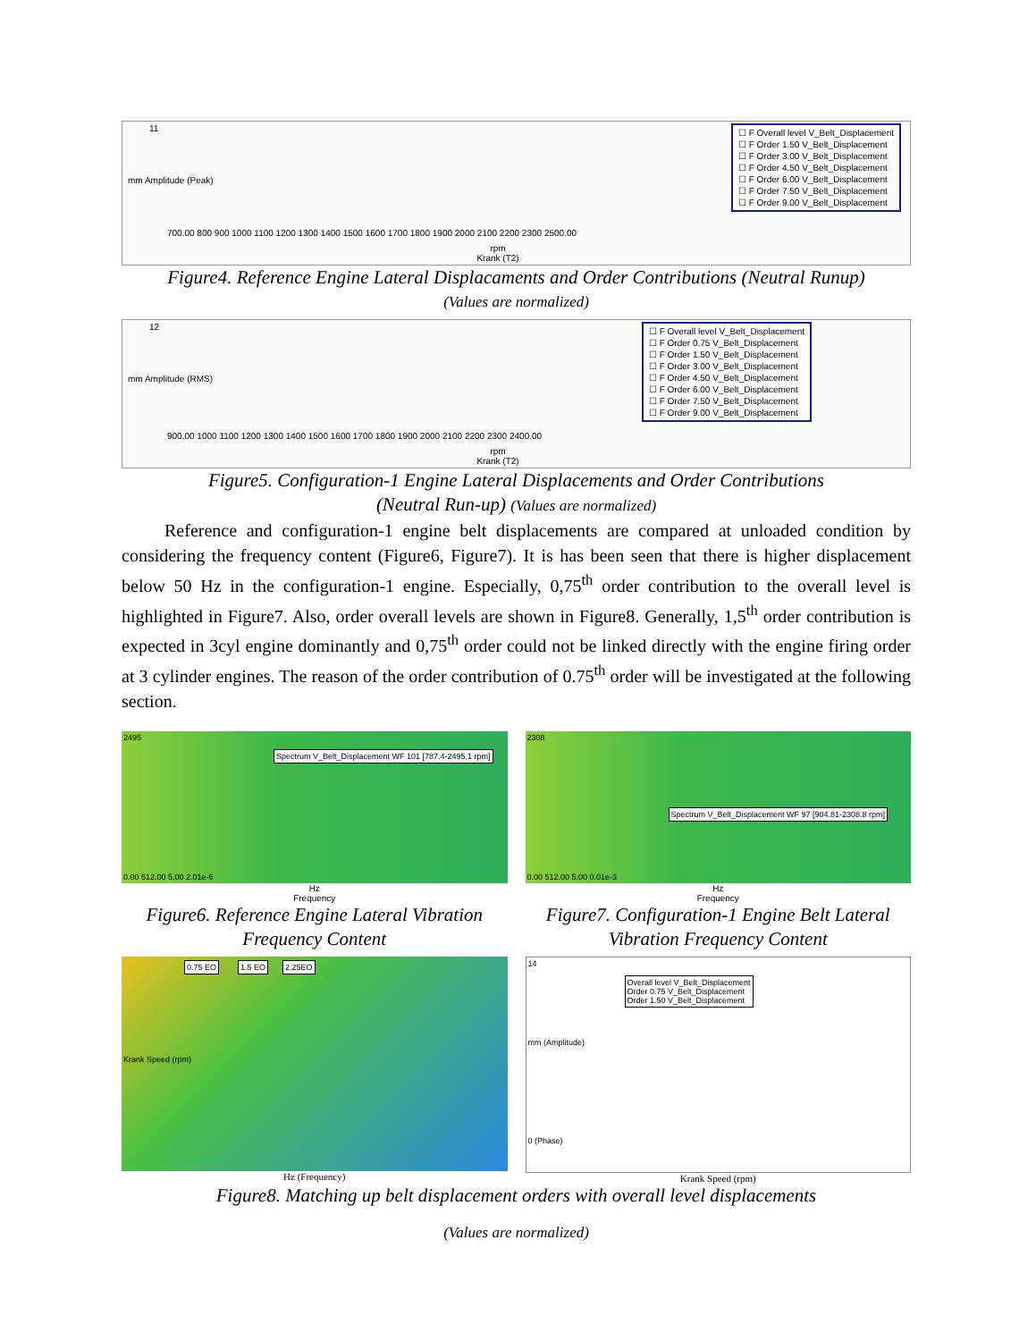mm Amplitude (Peak)
11
☐ F Overall level V_Belt_Displacement
☐ F Order 1.50 V_Belt_Displacement
☐ F Order 3.00 V_Belt_Displacement
☐ F Order 4.50 V_Belt_Displacement
☐ F Order 6.00 V_Belt_Displacement
☐ F Order 7.50 V_Belt_Displacement
☐ F Order 9.00 V_Belt_Displacement
700.00 800 900 1000 1100 1200 1300 1400 1500 1600 1700 1800 1900 2000 2100 2200 2300 2500.00
rpm
Krank (T2)
Figure4. Reference Engine Lateral Displacaments and Order Contributions (Neutral Runup)
(Values are normalized)
mm Amplitude (RMS)
12
☐ F Overall level V_Belt_Displacement
☐ F Order 0.75 V_Belt_Displacement
☐ F Order 1.50 V_Belt_Displacement
☐ F Order 3.00 V_Belt_Displacement
☐ F Order 4.50 V_Belt_Displacement
☐ F Order 6.00 V_Belt_Displacement
☐ F Order 7.50 V_Belt_Displacement
☐ F Order 9.00 V_Belt_Displacement
900.00 1000 1100 1200 1300 1400 1500 1600 1700 1800 1900 2000 2100 2200 2300 2400.00
rpm
Krank (T2)
Figure5. Configuration-1 Engine Lateral Displacements and Order Contributions
(Neutral Run-up) (Values are normalized)
Reference and configuration-1 engine belt displacements are compared at unloaded condition by considering the frequency content (Figure6, Figure7). It is has been seen that there is higher displacement below 50 Hz in the configuration-1 engine. Especially, 0,75<sup>th</sup> order contribution to the overall level is highlighted in Figure7. Also, order overall levels are shown in Figure8. Generally, 1,5<sup>th</sup> order contribution is expected in 3cyl engine dominantly and 0,75<sup>th</sup> order could not be linked directly with the engine firing order at 3 cylinder engines. The reason of the order contribution of 0.75<sup>th</sup> order will be investigated at the following section.
2495
Spectrum V_Belt_Displacement WF 101 [787.4-2495.1 rpm]
0.00 512.00 5.00 2.01e-6
Hz
Frequency
Figure6. Reference Engine Lateral Vibration Frequency Content
2308
Spectrum V_Belt_Displacement WF 97 [904.81-2308.8 rpm]
0.00 512.00 5.00 0.01e-3
Hz
Frequency
Figure7. Configuration-1 Engine Belt Lateral Vibration Frequency Content
0.75 EO 1.5 EO 2.25EO
Krank Speed (rpm)
Hz (Frequency)
14
Overall level V_Belt_Displacement
Order 0.75 V_Belt_Displacement
Order 1.50 V_Belt_Displacement
mm (Amplitude)
0 (Phase)
Krank Speed (rpm)
Figure8. Matching up belt displacement orders with overall level displacements
(Values are normalized)